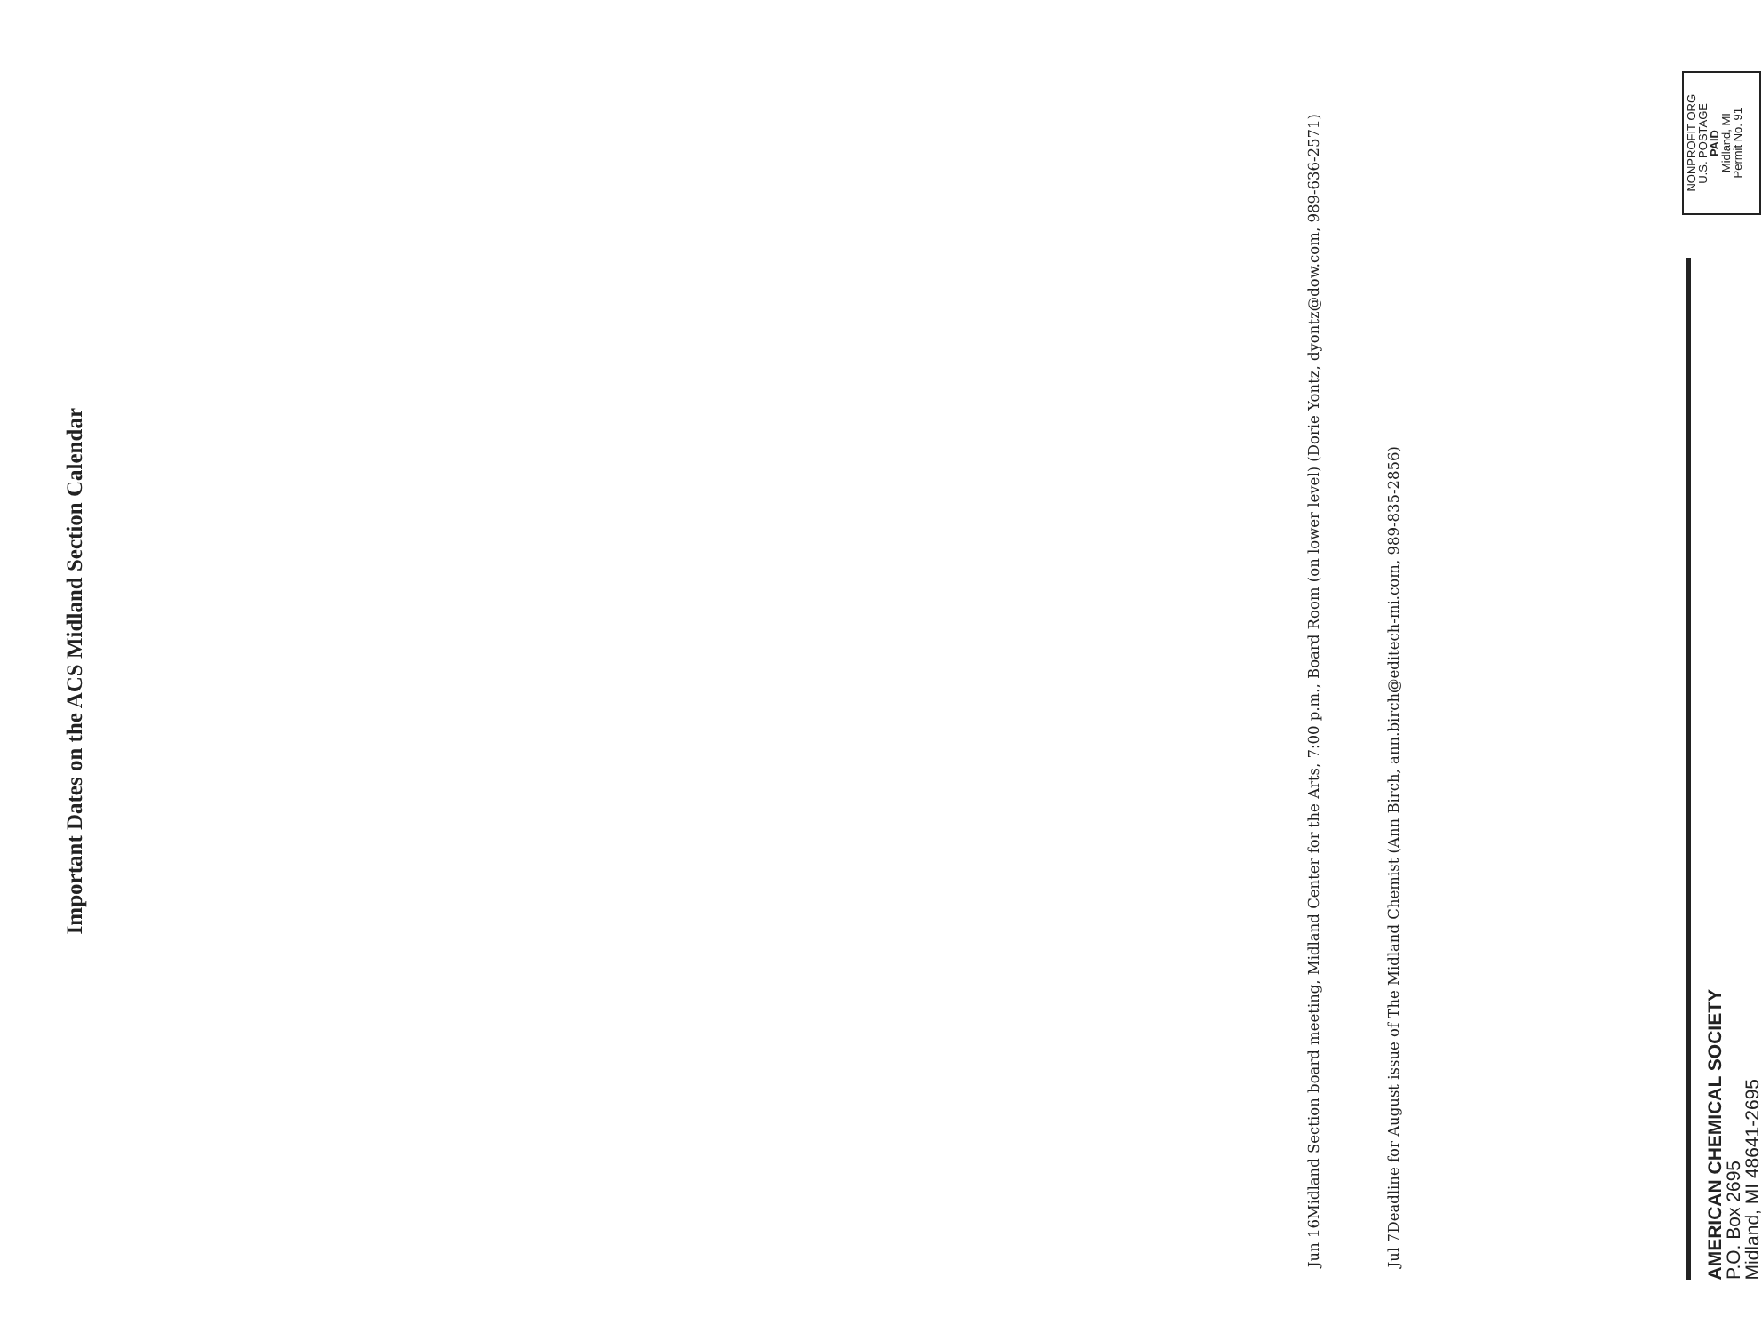Important Dates on the ACS Midland Section Calendar
Jun 16
Midland Section board meeting, Midland Center for the Arts, 7:00 p.m., Board Room (on lower level) (Dorie Yontz, dyontz@dow.com, 989-636-2571)
Jul 7
Deadline for August issue of The Midland Chemist (Ann Birch, ann.birch@editech-mi.com, 989-835-2856)
AMERICAN CHEMICAL SOCIETY
P.O. Box 2695
Midland, MI 48641-2695
NONPROFIT ORG
U.S. POSTAGE
PAID
Midland, MI
Permit No. 91